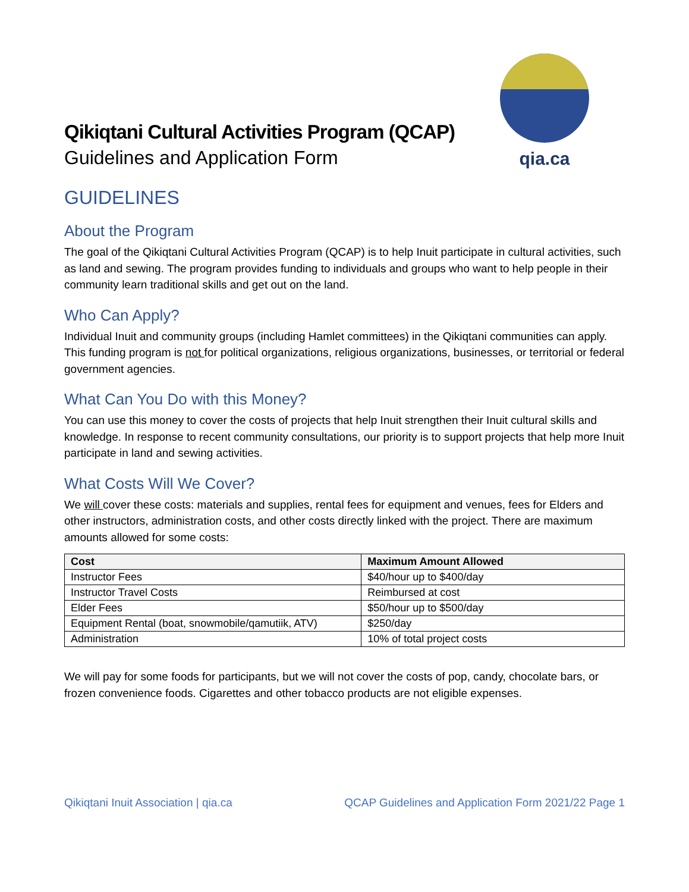Qikiqtani Cultural Activities Program (QCAP)
Guidelines and Application Form
qia.ca
GUIDELINES
About the Program
The goal of the Qikiqtani Cultural Activities Program (QCAP) is to help Inuit participate in cultural activities, such as land and sewing. The program provides funding to individuals and groups who want to help people in their community learn traditional skills and get out on the land.
Who Can Apply?
Individual Inuit and community groups (including Hamlet committees) in the Qikiqtani communities can apply. This funding program is not for political organizations, religious organizations, businesses, or territorial or federal government agencies.
What Can You Do with this Money?
You can use this money to cover the costs of projects that help Inuit strengthen their Inuit cultural skills and knowledge. In response to recent community consultations, our priority is to support projects that help more Inuit participate in land and sewing activities.
What Costs Will We Cover?
We will cover these costs: materials and supplies, rental fees for equipment and venues, fees for Elders and other instructors, administration costs, and other costs directly linked with the project. There are maximum amounts allowed for some costs:
| Cost | Maximum Amount Allowed |
| --- | --- |
| Instructor Fees | $40/hour up to $400/day |
| Instructor Travel Costs | Reimbursed at cost |
| Elder Fees | $50/hour up to $500/day |
| Equipment Rental (boat, snowmobile/qamutiik, ATV) | $250/day |
| Administration | 10% of total project costs |
We will pay for some foods for participants, but we will not cover the costs of pop, candy, chocolate bars, or frozen convenience foods. Cigarettes and other tobacco products are not eligible expenses.
Qikiqtani Inuit Association | qia.ca QCAP Guidelines and Application Form 2021/22 Page 1